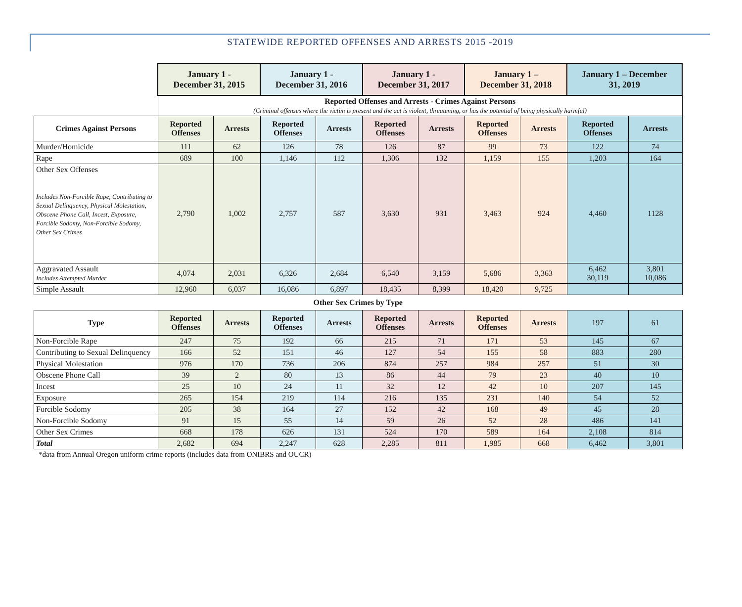STATEWIDE REPORTED OFFENSES AND ARRESTS 2015 -2019
| | January 1 - December 31, 2015 | | January 1 - December 31, 2016 | | January 1 - December 31, 2017 | | January 1 – December 31, 2018 | | January 1 – December 31, 2019 | |
| | Reported Offenses and Arrests - Crimes Against Persons (Criminal offenses where the victim is present and the act is violent, threatening, or has the potential of being physically harmful) | | | | | | | | | |
| Crimes Against Persons | Reported Offenses | Arrests | Reported Offenses | Arrests | Reported Offenses | Arrests | Reported Offenses | Arrests | Reported Offenses | Arrests |
| Murder/Homicide | 111 | 62 | 126 | 78 | 126 | 87 | 99 | 73 | 122 | 74 |
| Rape | 689 | 100 | 1,146 | 112 | 1,306 | 132 | 1,159 | 155 | 1,203 | 164 |
| Other Sex Offenses Includes Non-Forcible Rape, Contributing to Sexual Delinquency, Physical Molestation, Obscene Phone Call, Incest, Exposure, Forcible Sodomy, Non-Forcible Sodomy, Other Sex Crimes | 2,790 | 1,002 | 2,757 | 587 | 3,630 | 931 | 3,463 | 924 | 4,460 | 1128 |
| Aggravated Assault Includes Attempted Murder | 4,074 | 2,031 | 6,326 | 2,684 | 6,540 | 3,159 | 5,686 | 3,363 | 6,462 30,119 | 3,801 10,086 |
| Simple Assault | 12,960 | 6,037 | 16,086 | 6,897 | 18,435 | 8,399 | 18,420 | 9,725 | | |
| Other Sex Crimes by Type | | | | | | | | | | |
| Type | Reported Offenses | Arrests | Reported Offenses | Arrests | Reported Offenses | Arrests | Reported Offenses | Arrests | 197 | 61 |
| Non-Forcible Rape | 247 | 75 | 192 | 66 | 215 | 71 | 171 | 53 | 145 | 67 |
| Contributing to Sexual Delinquency | 166 | 52 | 151 | 46 | 127 | 54 | 155 | 58 | 883 | 280 |
| Physical Molestation | 976 | 170 | 736 | 206 | 874 | 257 | 984 | 257 | 51 | 30 |
| Obscene Phone Call | 39 | 2 | 80 | 13 | 86 | 44 | 79 | 23 | 40 | 10 |
| Incest | 25 | 10 | 24 | 11 | 32 | 12 | 42 | 10 | 207 | 145 |
| Exposure | 265 | 154 | 219 | 114 | 216 | 135 | 231 | 140 | 54 | 52 |
| Forcible Sodomy | 205 | 38 | 164 | 27 | 152 | 42 | 168 | 49 | 45 | 28 |
| Non-Forcible Sodomy | 91 | 15 | 55 | 14 | 59 | 26 | 52 | 28 | 486 | 141 |
| Other Sex Crimes | 668 | 178 | 626 | 131 | 524 | 170 | 589 | 164 | 2,108 | 814 |
| Total | 2,682 | 694 | 2,247 | 628 | 2,285 | 811 | 1,985 | 668 | 6,462 | 3,801 |
*data from Annual Oregon uniform crime reports (includes data from ONIBRS and OUCR)